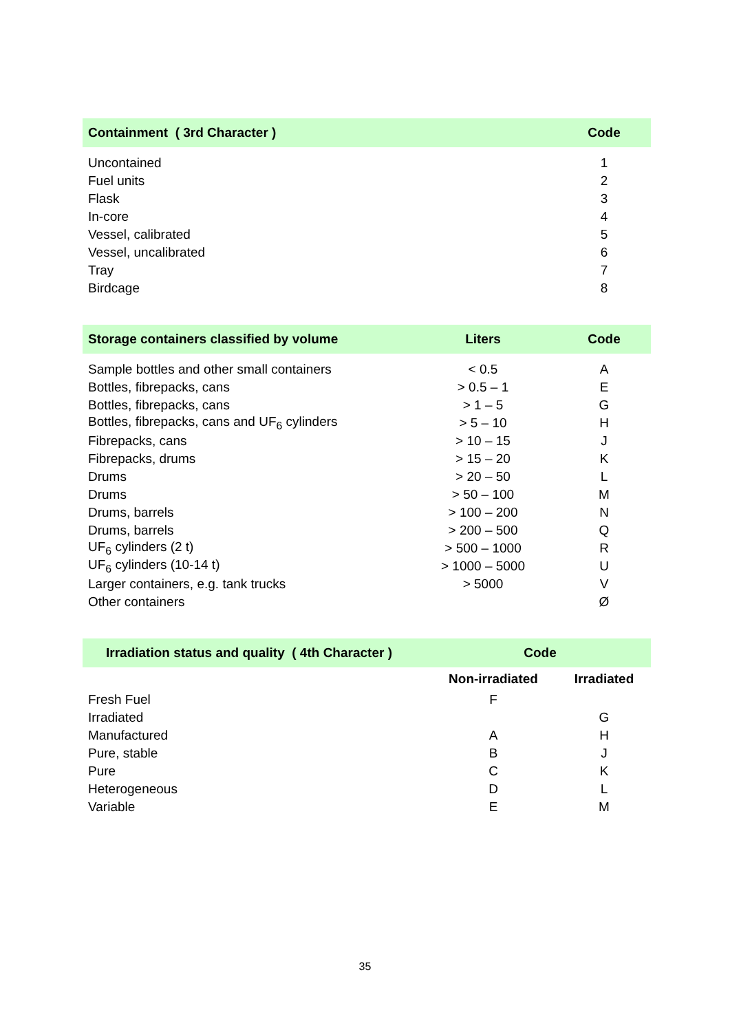| Containment ( 3rd Character ) | Code |
| --- | --- |
| Uncontained | 1 |
| Fuel units | 2 |
| Flask | 3 |
| In-core | 4 |
| Vessel, calibrated | 5 |
| Vessel, uncalibrated | 6 |
| Tray | 7 |
| Birdcage | 8 |
| Storage containers classified by volume | Liters | Code |
| --- | --- | --- |
| Sample bottles and other small containers | < 0.5 | A |
| Bottles, fibrepacks, cans | > 0.5 – 1 | E |
| Bottles, fibrepacks, cans | > 1 – 5 | G |
| Bottles, fibrepacks, cans and UF<sub>6</sub> cylinders | > 5 – 10 | H |
| Fibrepacks, cans | > 10 – 15 | J |
| Fibrepacks, drums | > 15 – 20 | K |
| Drums | > 20 – 50 | L |
| Drums | > 50 – 100 | M |
| Drums, barrels | > 100 – 200 | N |
| Drums, barrels | > 200 – 500 | Q |
| UF<sub>6</sub> cylinders (2 t) | > 500 – 1000 | R |
| UF<sub>6</sub> cylinders (10-14 t) | > 1000 – 5000 | U |
| Larger containers, e.g. tank trucks | > 5000 | V |
| Other containers | | Ø |
| Irradiation status and quality ( 4th Character ) | Code | |
| --- | --- | --- |
| | Non-irradiated | Irradiated |
| Fresh Fuel | F | |
| Irradiated | | G |
| Manufactured | A | H |
| Pure, stable | B | J |
| Pure | C | K |
| Heterogeneous | D | L |
| Variable | E | M |
35